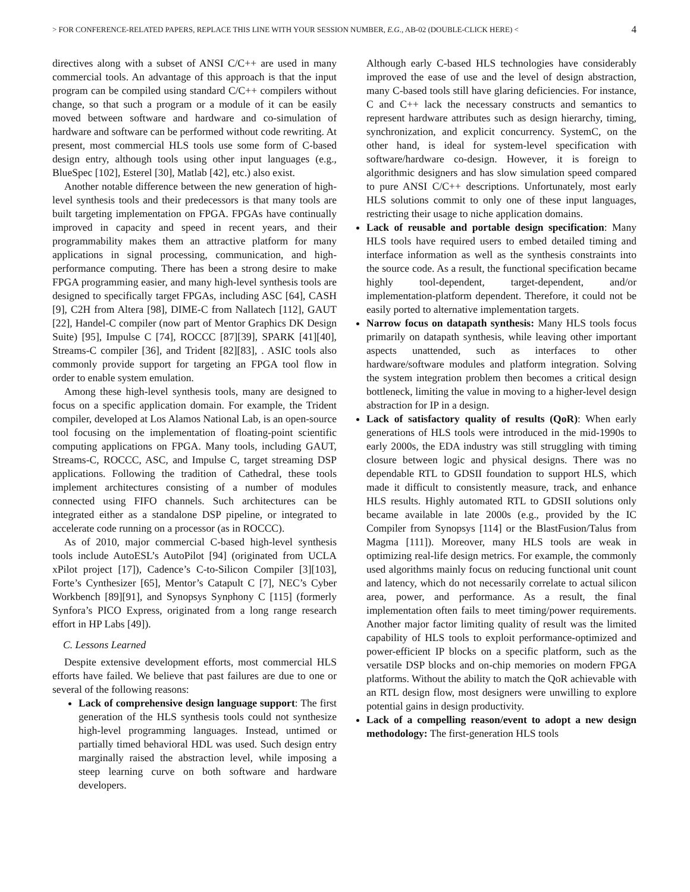> FOR CONFERENCE-RELATED PAPERS, REPLACE THIS LINE WITH YOUR SESSION NUMBER, E.G., AB-02 (DOUBLE-CLICK HERE) < 4
directives along with a subset of ANSI C/C++ are used in many commercial tools. An advantage of this approach is that the input program can be compiled using standard C/C++ compilers without change, so that such a program or a module of it can be easily moved between software and hardware and co-simulation of hardware and software can be performed without code rewriting. At present, most commercial HLS tools use some form of C-based design entry, although tools using other input languages (e.g., BlueSpec [102], Esterel [30], Matlab [42], etc.) also exist.
Another notable difference between the new generation of high-level synthesis tools and their predecessors is that many tools are built targeting implementation on FPGA. FPGAs have continually improved in capacity and speed in recent years, and their programmability makes them an attractive platform for many applications in signal processing, communication, and high-performance computing. There has been a strong desire to make FPGA programming easier, and many high-level synthesis tools are designed to specifically target FPGAs, including ASC [64], CASH [9], C2H from Altera [98], DIME-C from Nallatech [112], GAUT [22], Handel-C compiler (now part of Mentor Graphics DK Design Suite) [95], Impulse C [74], ROCCC [87][39], SPARK [41][40], Streams-C compiler [36], and Trident [82][83], . ASIC tools also commonly provide support for targeting an FPGA tool flow in order to enable system emulation.
Among these high-level synthesis tools, many are designed to focus on a specific application domain. For example, the Trident compiler, developed at Los Alamos National Lab, is an open-source tool focusing on the implementation of floating-point scientific computing applications on FPGA. Many tools, including GAUT, Streams-C, ROCCC, ASC, and Impulse C, target streaming DSP applications. Following the tradition of Cathedral, these tools implement architectures consisting of a number of modules connected using FIFO channels. Such architectures can be integrated either as a standalone DSP pipeline, or integrated to accelerate code running on a processor (as in ROCCC).
As of 2010, major commercial C-based high-level synthesis tools include AutoESL’s AutoPilot [94] (originated from UCLA xPilot project [17]), Cadence’s C-to-Silicon Compiler [3][103], Forte’s Cynthesizer [65], Mentor’s Catapult C [7], NEC’s Cyber Workbench [89][91], and Synopsys Synphony C [115] (formerly Synfora’s PICO Express, originated from a long range research effort in HP Labs [49]).
C. Lessons Learned
Despite extensive development efforts, most commercial HLS efforts have failed. We believe that past failures are due to one or several of the following reasons:
Lack of comprehensive design language support: The first generation of the HLS synthesis tools could not synthesize high-level programming languages. Instead, untimed or partially timed behavioral HDL was used. Such design entry marginally raised the abstraction level, while imposing a steep learning curve on both software and hardware developers.
Although early C-based HLS technologies have considerably improved the ease of use and the level of design abstraction, many C-based tools still have glaring deficiencies. For instance, C and C++ lack the necessary constructs and semantics to represent hardware attributes such as design hierarchy, timing, synchronization, and explicit concurrency. SystemC, on the other hand, is ideal for system-level specification with software/hardware co-design. However, it is foreign to algorithmic designers and has slow simulation speed compared to pure ANSI C/C++ descriptions. Unfortunately, most early HLS solutions commit to only one of these input languages, restricting their usage to niche application domains.
Lack of reusable and portable design specification: Many HLS tools have required users to embed detailed timing and interface information as well as the synthesis constraints into the source code. As a result, the functional specification became highly tool-dependent, target-dependent, and/or implementation-platform dependent. Therefore, it could not be easily ported to alternative implementation targets.
Narrow focus on datapath synthesis: Many HLS tools focus primarily on datapath synthesis, while leaving other important aspects unattended, such as interfaces to other hardware/software modules and platform integration. Solving the system integration problem then becomes a critical design bottleneck, limiting the value in moving to a higher-level design abstraction for IP in a design.
Lack of satisfactory quality of results (QoR): When early generations of HLS tools were introduced in the mid-1990s to early 2000s, the EDA industry was still struggling with timing closure between logic and physical designs. There was no dependable RTL to GDSII foundation to support HLS, which made it difficult to consistently measure, track, and enhance HLS results. Highly automated RTL to GDSII solutions only became available in late 2000s (e.g., provided by the IC Compiler from Synopsys [114] or the BlastFusion/Talus from Magma [111]). Moreover, many HLS tools are weak in optimizing real-life design metrics. For example, the commonly used algorithms mainly focus on reducing functional unit count and latency, which do not necessarily correlate to actual silicon area, power, and performance. As a result, the final implementation often fails to meet timing/power requirements. Another major factor limiting quality of result was the limited capability of HLS tools to exploit performance-optimized and power-efficient IP blocks on a specific platform, such as the versatile DSP blocks and on-chip memories on modern FPGA platforms. Without the ability to match the QoR achievable with an RTL design flow, most designers were unwilling to explore potential gains in design productivity.
Lack of a compelling reason/event to adopt a new design methodology: The first-generation HLS tools